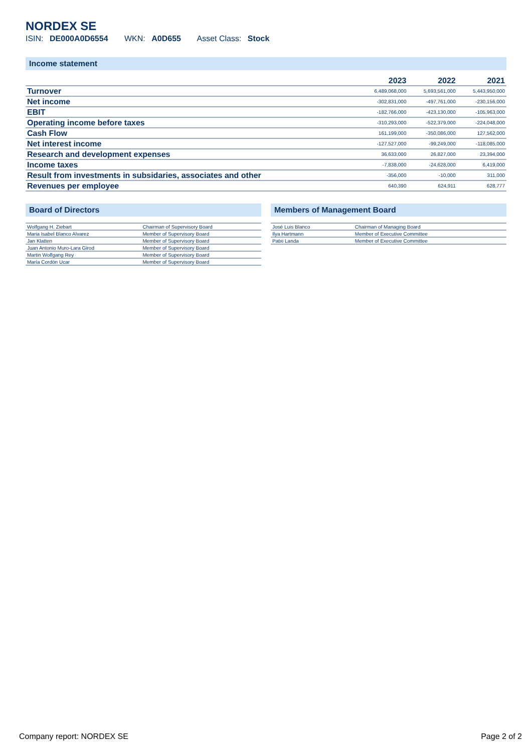NORDEX SE
ISIN: DE000A0D6554 WKN: A0D655 Asset Class: Stock
Income statement
| | 2023 | 2022 | 2021 |
| --- | --- | --- | --- |
| Turnover | 6,489,068,000 | 5,693,561,000 | 5,443,950,000 |
| Net income | -302,831,000 | -497,761,000 | -230,156,000 |
| EBIT | -182,766,000 | -423,130,000 | -105,963,000 |
| Operating income before taxes | -310,293,000 | -522,379,000 | -224,048,000 |
| Cash Flow | 161,199,000 | -350,086,000 | 127,562,000 |
| Net interest income | -127,527,000 | -99,249,000 | -118,085,000 |
| Research and development expenses | 36,633,000 | 26,827,000 | 23,394,000 |
| Income taxes | -7,838,000 | -24,628,000 | 6,419,000 |
| Result from investments in subsidaries, associates and other | -356,000 | -10,000 | 311,000 |
| Revenues per employee | 640,390 | 624,911 | 628,777 |
Board of Directors
| Wolfgang H. Ziebart | Chairman of Supervisory Board |
| Maria Isabel Blanco Alvarez | Member of Supervisory Board |
| Jan Klatten | Member of Supervisory Board |
| Juan Antonio Muro-Lara Girod | Member of Supervisory Board |
| Martin Wolfgang Rey | Member of Supervisory Board |
| María Cordón Ucar | Member of Supervisory Board |
Members of Management Board
| José Luis Blanco | Chairman of Managing Board |
| Ilya Hartmann | Member of Executive Committee |
| Patxi Landa | Member of Executive Committee |
Company report: NORDEX SE Page 2 of 2